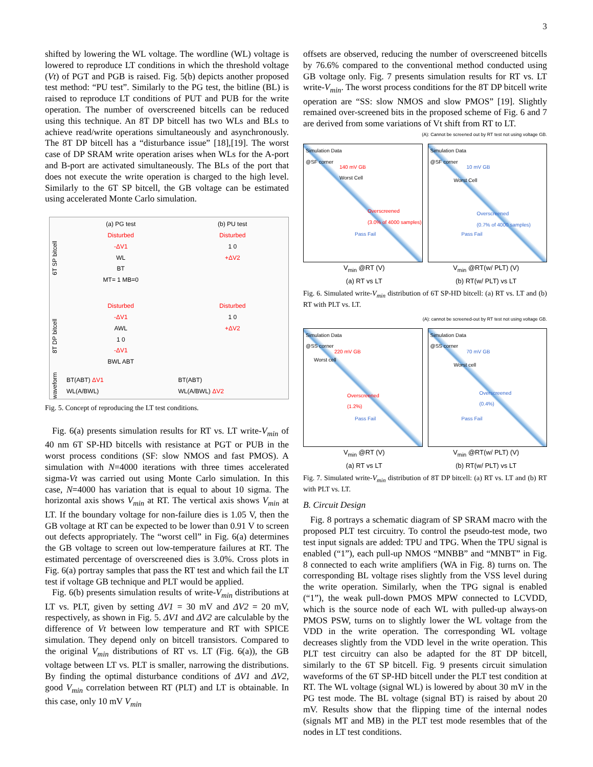3
shifted by lowering the WL voltage. The wordline (WL) voltage is lowered to reproduce LT conditions in which the threshold voltage (Vt) of PGT and PGB is raised. Fig. 5(b) depicts another proposed test method: “PU test”. Similarly to the PG test, the bitline (BL) is raised to reproduce LT conditions of PUT and PUB for the write operation. The number of overscreened bitcells can be reduced using this technique. An 8T DP bitcell has two WLs and BLs to achieve read/write operations simultaneously and asynchronously. The 8T DP bitcell has a “disturbance issue” [18],[19]. The worst case of DP SRAM write operation arises when WLs for the A-port and B-port are activated simultaneously. The BLs of the port that does not execute the write operation is charged to the high level. Similarly to the 6T SP bitcell, the GB voltage can be estimated using accelerated Monte Carlo simulation.
6T SP bitcell
(a) PG test
Disturbed
-ΔV1
WL
BT
MT= 1 MB=0
(b) PU test
Disturbed
1 0
+ΔV2
8T DP bitcell
Disturbed
-ΔV1
AWL
1 0
-ΔV1
BWL ABT
Disturbed
1 0
+ΔV2
waveform
BT(ABT) ΔV1
WL(A/BWL)
BT(ABT)
WL(A/BWL) ΔV2
Fig. 5. Concept of reproducing the LT test conditions.
Fig. 6(a) presents simulation results for RT vs. LT write-V<sub>min</sub> of 40 nm 6T SP-HD bitcells with resistance at PGT or PUB in the worst process conditions (SF: slow NMOS and fast PMOS). A simulation with N=4000 iterations with three times accelerated sigma-Vt was carried out using Monte Carlo simulation. In this case, N=4000 has variation that is equal to about 10 sigma. The horizontal axis shows V<sub>min</sub> at RT. The vertical axis shows V<sub>min</sub> at LT. If the boundary voltage for non-failure dies is 1.05 V, then the GB voltage at RT can be expected to be lower than 0.91 V to screen out defects appropriately. The “worst cell” in Fig. 6(a) determines the GB voltage to screen out low-temperature failures at RT. The estimated percentage of overscreened dies is 3.0%. Cross plots in Fig. 6(a) portray samples that pass the RT test and which fail the LT test if voltage GB technique and PLT would be applied.
Fig. 6(b) presents simulation results of write-V<sub>min</sub> distributions at LT vs. PLT, given by setting ΔV1 = 30 mV and ΔV2 = 20 mV, respectively, as shown in Fig. 5. ΔV1 and ΔV2 are calculable by the difference of Vt between low temperature and RT with SPICE simulation. They depend only on bitcell transistors. Compared to the original V<sub>min</sub> distributions of RT vs. LT (Fig. 6(a)), the GB voltage between LT vs. PLT is smaller, narrowing the distributions. By finding the optimal disturbance conditions of ΔV1 and ΔV2, good V<sub>min</sub> correlation between RT (PLT) and LT is obtainable. In this case, only 10 mV V<sub>min</sub>
offsets are observed, reducing the number of overscreened bitcells by 76.6% compared to the conventional method conducted using GB voltage only. Fig. 7 presents simulation results for RT vs. LT write-V<sub>min</sub>. The worst process conditions for the 8T DP bitcell write operation are “SS: slow NMOS and slow PMOS” [19]. Slightly remained over-screened bits in the proposed scheme of Fig. 6 and 7 are derived from some variations of Vt shift from RT to LT.
(A): Cannot be screened out by RT test not using voltage GB.
Simulation Data
@SF corner
140 mV GB
Worst Cell
Overscreened
(3.0% of 4000 samples)
Pass Fail
Simulation Data
@SF corner
10 mV GB
Worst Cell
Overscreened
(0.7% of 4000 samples)
Pass Fail
V<sub>min</sub> @RT (V)
(a) RT vs LT
V<sub>min</sub> @RT(w/ PLT) (V)
(b) RT(w/ PLT) vs LT
Fig. 6. Simulated write-V<sub>min</sub> distribution of 6T SP-HD bitcell: (a) RT vs. LT and (b) RT with PLT vs. LT.
(A): cannot be screened-out by RT test not using voltage GB.
Simulation Data
@SS corner
220 mV GB
Worst cell
Overscreened
(1.2%)
Pass Fail
Simulation Data
@SS corner
70 mV GB
Worst cell
Overscreened
(0.4%)
Pass Fail
V<sub>min</sub> @RT (V)
(a) RT vs LT
V<sub>min</sub> @RT(w/ PLT) (V)
(b) RT(w/ PLT) vs LT
Fig. 7. Simulated write-V<sub>min</sub> distribution of 8T DP bitcell: (a) RT vs. LT and (b) RT with PLT vs. LT.
B. Circuit Design
Fig. 8 portrays a schematic diagram of SP SRAM macro with the proposed PLT test circuitry. To control the pseudo-test mode, two test input signals are added: TPU and TPG. When the TPU signal is enabled (“1”), each pull-up NMOS “MNBB” and “MNBT” in Fig. 8 connected to each write amplifiers (WA in Fig. 8) turns on. The corresponding BL voltage rises slightly from the VSS level during the write operation. Similarly, when the TPG signal is enabled (“1”), the weak pull-down PMOS MPW connected to LCVDD, which is the source node of each WL with pulled-up always-on PMOS PSW, turns on to slightly lower the WL voltage from the VDD in the write operation. The corresponding WL voltage decreases slightly from the VDD level in the write operation. This PLT test circuitry can also be adapted for the 8T DP bitcell, similarly to the 6T SP bitcell. Fig. 9 presents circuit simulation waveforms of the 6T SP-HD bitcell under the PLT test condition at RT. The WL voltage (signal WL) is lowered by about 30 mV in the PG test mode. The BL voltage (signal BT) is raised by about 20 mV. Results show that the flipping time of the internal nodes (signals MT and MB) in the PLT test mode resembles that of the nodes in LT test conditions.